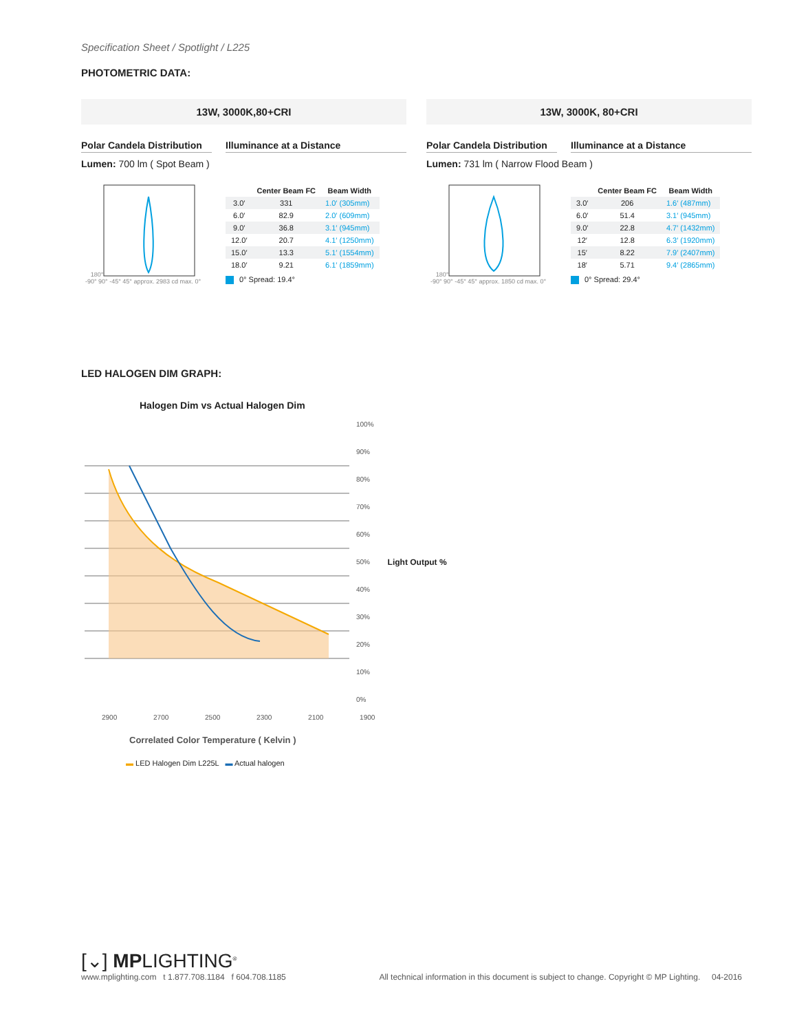Specification Sheet / Spotlight / L225
PHOTOMETRIC DATA:
13W, 3000K,80+CRI
Polar Candela Distribution
Illuminance at a Distance
Lumen: 700 lm ( Spot Beam )
180°
-90° 90° -45° 45° approx. 2983 cd max. 0°
| | Center Beam FC | Beam Width |
| --- | --- | --- |
| 3.0′ | 331 | 1.0′ (305mm) |
| 6.0′ | 82.9 | 2.0′ (609mm) |
| 9.0′ | 36.8 | 3.1′ (945mm) |
| 12.0′ | 20.7 | 4.1′ (1250mm) |
| 15.0′ | 13.3 | 5.1′ (1554mm) |
| 18.0′ | 9.21 | 6.1′ (1859mm) |
0° Spread: 19.4°
13W, 3000K, 80+CRI
Polar Candela Distribution
Illuminance at a Distance
Lumen: 731 lm ( Narrow Flood Beam )
180°
-90° 90° -45° 45° approx. 1850 cd max. 0°
| | Center Beam FC | Beam Width |
| --- | --- | --- |
| 3.0′ | 206 | 1.6′ (487mm) |
| 6.0′ | 51.4 | 3.1′ (945mm) |
| 9.0′ | 22.8 | 4.7′ (1432mm) |
| 12′ | 12.8 | 6.3′ (1920mm) |
| 15′ | 8.22 | 7.9′ (2407mm) |
| 18′ | 5.71 | 9.4′ (2865mm) |
0° Spread: 29.4°
LED HALOGEN DIM GRAPH:
Halogen Dim vs Actual Halogen Dim
100%
90%
80%
70%
60%
50%
40%
30%
20%
10%
0%
Light Output %
2900 2700 2500 2300 2100 1900
Correlated Color Temperature ( Kelvin )
▬ LED Halogen Dim L225L ▬ Actual halogen
[⌄] MPLIGHTING<sup>®</sup>
www.mplighting.com t 1.877.708.1184 f 604.708.1185
All technical information in this document is subject to change. Copyright © MP Lighting. 04-2016